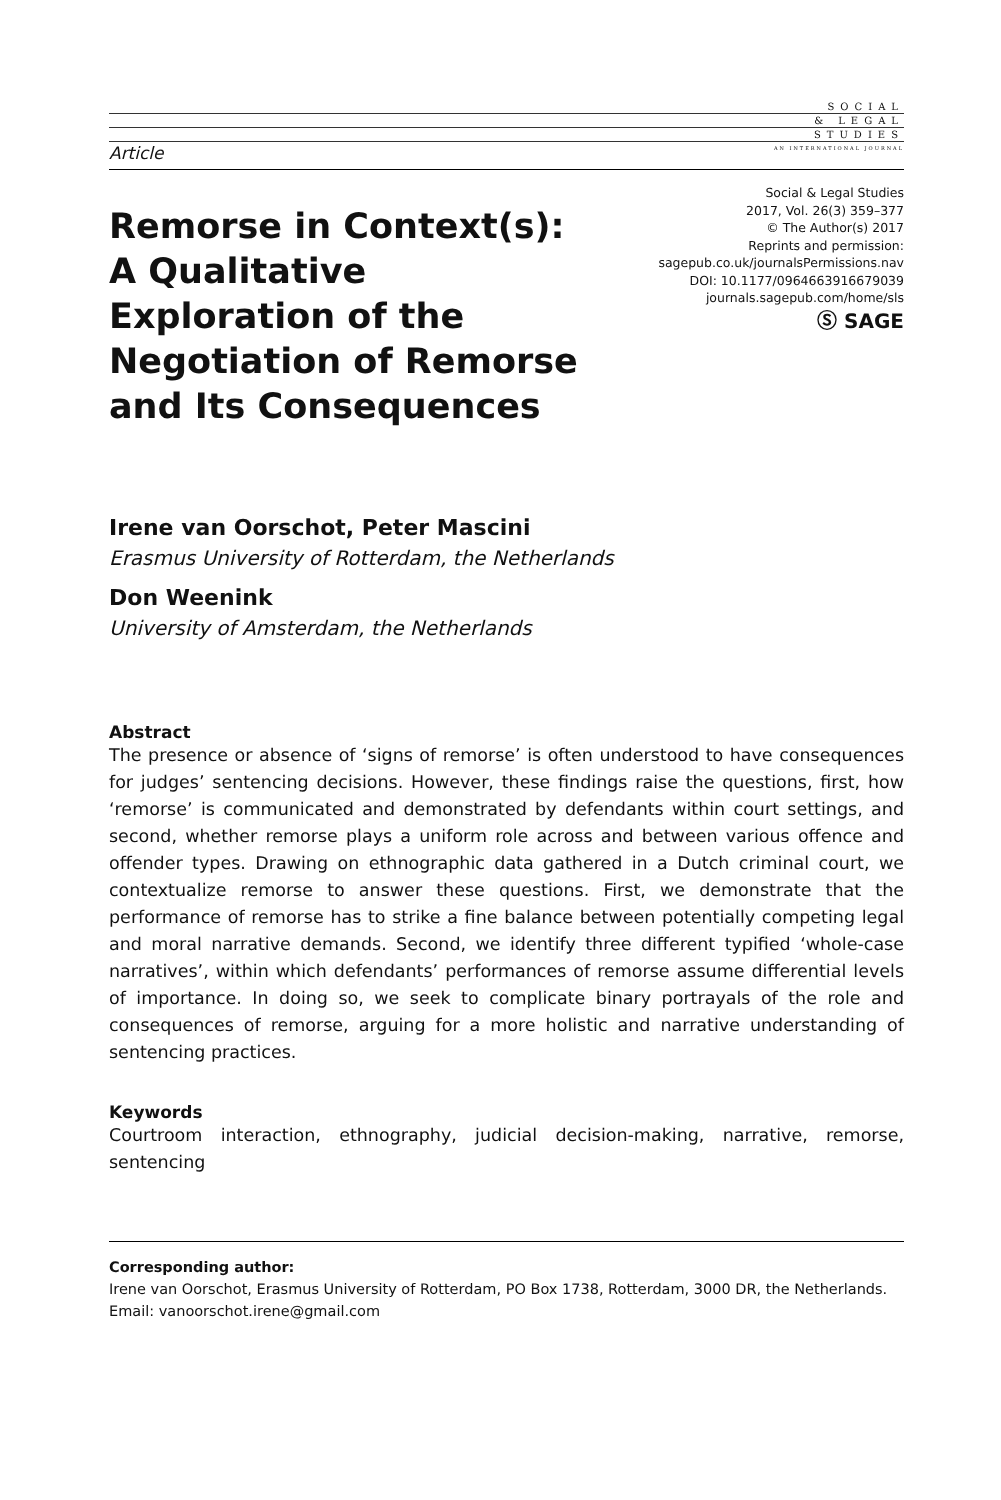SOCIAL
& LEGAL
STUDIES
AN INTERNATIONAL JOURNAL
Article
Remorse in Context(s):
A Qualitative
Exploration of the
Negotiation of Remorse
and Its Consequences
Social & Legal Studies
2017, Vol. 26(3) 359–377
© The Author(s) 2017
Reprints and permission:
sagepub.co.uk/journalsPermissions.nav
DOI: 10.1177/0964663916679039
journals.sagepub.com/home/sls
Ⓢ SAGE
Irene van Oorschot, Peter Mascini
Erasmus University of Rotterdam, the Netherlands
Don Weenink
University of Amsterdam, the Netherlands
Abstract
The presence or absence of ‘signs of remorse’ is often understood to have consequences for judges’ sentencing decisions. However, these findings raise the questions, first, how ‘remorse’ is communicated and demonstrated by defendants within court settings, and second, whether remorse plays a uniform role across and between various offence and offender types. Drawing on ethnographic data gathered in a Dutch criminal court, we contextualize remorse to answer these questions. First, we demonstrate that the performance of remorse has to strike a fine balance between potentially competing legal and moral narrative demands. Second, we identify three different typified ‘whole-case narratives’, within which defendants’ performances of remorse assume differential levels of importance. In doing so, we seek to complicate binary portrayals of the role and consequences of remorse, arguing for a more holistic and narrative understanding of sentencing practices.
Keywords
Courtroom interaction, ethnography, judicial decision-making, narrative, remorse, sentencing
Corresponding author:
Irene van Oorschot, Erasmus University of Rotterdam, PO Box 1738, Rotterdam, 3000 DR, the Netherlands.
Email: vanoorschot.irene@gmail.com